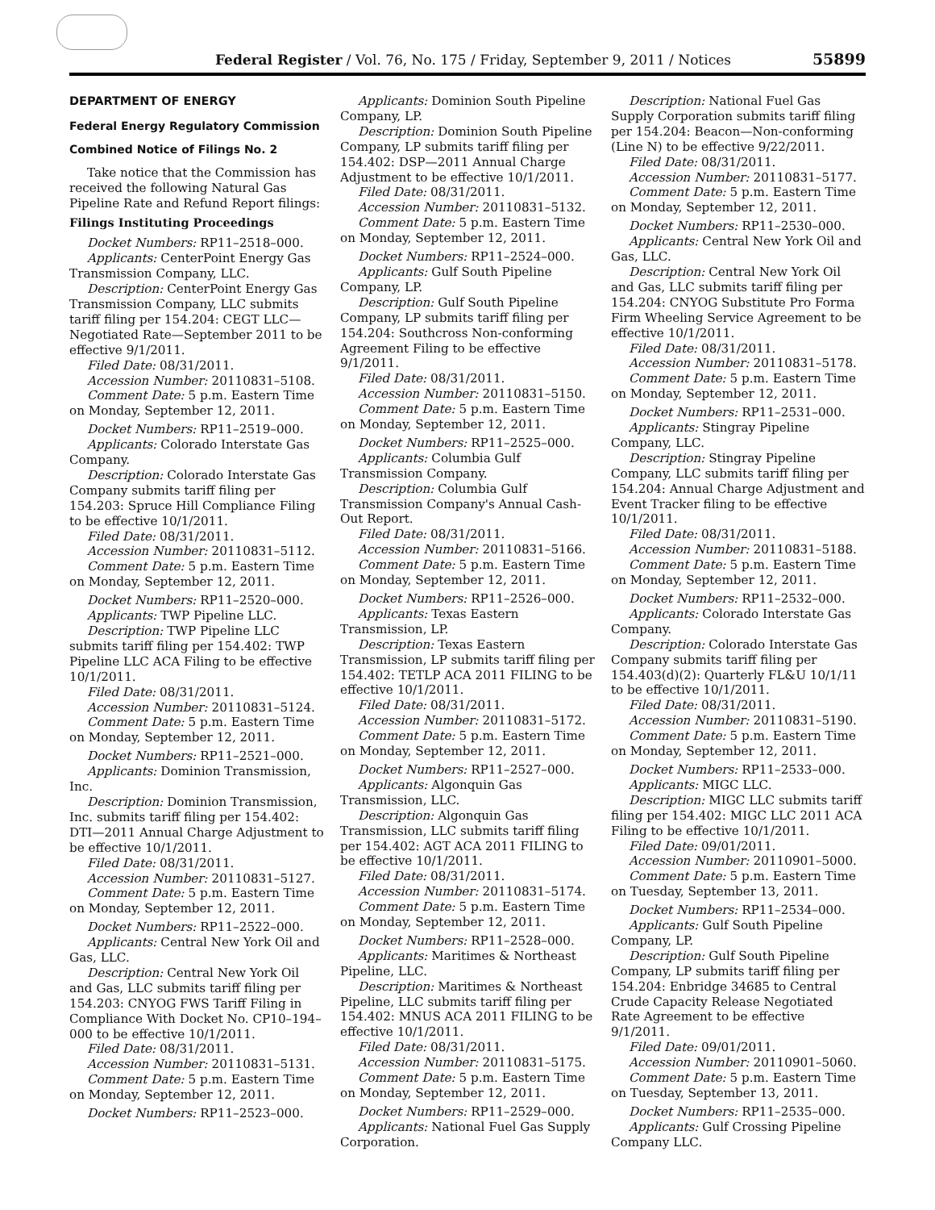Federal Register / Vol. 76, No. 175 / Friday, September 9, 2011 / Notices 55899
DEPARTMENT OF ENERGY
Federal Energy Regulatory Commission
Combined Notice of Filings No. 2
Take notice that the Commission has received the following Natural Gas Pipeline Rate and Refund Report filings:
Filings Instituting Proceedings
Docket Numbers: RP11–2518–000.
Applicants: CenterPoint Energy Gas Transmission Company, LLC.
Description: CenterPoint Energy Gas Transmission Company, LLC submits tariff filing per 154.204: CEGT LLC—Negotiated Rate—September 2011 to be effective 9/1/2011.
Filed Date: 08/31/2011.
Accession Number: 20110831–5108.
Comment Date: 5 p.m. Eastern Time on Monday, September 12, 2011.
Docket Numbers: RP11–2519–000.
Applicants: Colorado Interstate Gas Company.
Description: Colorado Interstate Gas Company submits tariff filing per 154.203: Spruce Hill Compliance Filing to be effective 10/1/2011.
Filed Date: 08/31/2011.
Accession Number: 20110831–5112.
Comment Date: 5 p.m. Eastern Time on Monday, September 12, 2011.
Docket Numbers: RP11–2520–000.
Applicants: TWP Pipeline LLC.
Description: TWP Pipeline LLC submits tariff filing per 154.402: TWP Pipeline LLC ACA Filing to be effective 10/1/2011.
Filed Date: 08/31/2011.
Accession Number: 20110831–5124.
Comment Date: 5 p.m. Eastern Time on Monday, September 12, 2011.
Docket Numbers: RP11–2521–000.
Applicants: Dominion Transmission, Inc.
Description: Dominion Transmission, Inc. submits tariff filing per 154.402: DTI—2011 Annual Charge Adjustment to be effective 10/1/2011.
Filed Date: 08/31/2011.
Accession Number: 20110831–5127.
Comment Date: 5 p.m. Eastern Time on Monday, September 12, 2011.
Docket Numbers: RP11–2522–000.
Applicants: Central New York Oil and Gas, LLC.
Description: Central New York Oil and Gas, LLC submits tariff filing per 154.203: CNYOG FWS Tariff Filing in Compliance With Docket No. CP10–194–000 to be effective 10/1/2011.
Filed Date: 08/31/2011.
Accession Number: 20110831–5131.
Comment Date: 5 p.m. Eastern Time on Monday, September 12, 2011.
Docket Numbers: RP11–2523–000.
Applicants: Dominion South Pipeline Company, LP.
Description: Dominion South Pipeline Company, LP submits tariff filing per 154.402: DSP—2011 Annual Charge Adjustment to be effective 10/1/2011.
Filed Date: 08/31/2011.
Accession Number: 20110831–5132.
Comment Date: 5 p.m. Eastern Time on Monday, September 12, 2011.
Docket Numbers: RP11–2524–000.
Applicants: Gulf South Pipeline Company, LP.
Description: Gulf South Pipeline Company, LP submits tariff filing per 154.204: Southcross Non-conforming Agreement Filing to be effective 9/1/2011.
Filed Date: 08/31/2011.
Accession Number: 20110831–5150.
Comment Date: 5 p.m. Eastern Time on Monday, September 12, 2011.
Docket Numbers: RP11–2525–000.
Applicants: Columbia Gulf Transmission Company.
Description: Columbia Gulf Transmission Company's Annual Cash-Out Report.
Filed Date: 08/31/2011.
Accession Number: 20110831–5166.
Comment Date: 5 p.m. Eastern Time on Monday, September 12, 2011.
Docket Numbers: RP11–2526–000.
Applicants: Texas Eastern Transmission, LP.
Description: Texas Eastern Transmission, LP submits tariff filing per 154.402: TETLP ACA 2011 FILING to be effective 10/1/2011.
Filed Date: 08/31/2011.
Accession Number: 20110831–5172.
Comment Date: 5 p.m. Eastern Time on Monday, September 12, 2011.
Docket Numbers: RP11–2527–000.
Applicants: Algonquin Gas Transmission, LLC.
Description: Algonquin Gas Transmission, LLC submits tariff filing per 154.402: AGT ACA 2011 FILING to be effective 10/1/2011.
Filed Date: 08/31/2011.
Accession Number: 20110831–5174.
Comment Date: 5 p.m. Eastern Time on Monday, September 12, 2011.
Docket Numbers: RP11–2528–000.
Applicants: Maritimes & Northeast Pipeline, LLC.
Description: Maritimes & Northeast Pipeline, LLC submits tariff filing per 154.402: MNUS ACA 2011 FILING to be effective 10/1/2011.
Filed Date: 08/31/2011.
Accession Number: 20110831–5175.
Comment Date: 5 p.m. Eastern Time on Monday, September 12, 2011.
Docket Numbers: RP11–2529–000.
Applicants: National Fuel Gas Supply Corporation.
Description: National Fuel Gas Supply Corporation submits tariff filing per 154.204: Beacon—Non-conforming (Line N) to be effective 9/22/2011.
Filed Date: 08/31/2011.
Accession Number: 20110831–5177.
Comment Date: 5 p.m. Eastern Time on Monday, September 12, 2011.
Docket Numbers: RP11–2530–000.
Applicants: Central New York Oil and Gas, LLC.
Description: Central New York Oil and Gas, LLC submits tariff filing per 154.204: CNYOG Substitute Pro Forma Firm Wheeling Service Agreement to be effective 10/1/2011.
Filed Date: 08/31/2011.
Accession Number: 20110831–5178.
Comment Date: 5 p.m. Eastern Time on Monday, September 12, 2011.
Docket Numbers: RP11–2531–000.
Applicants: Stingray Pipeline Company, LLC.
Description: Stingray Pipeline Company, LLC submits tariff filing per 154.204: Annual Charge Adjustment and Event Tracker filing to be effective 10/1/2011.
Filed Date: 08/31/2011.
Accession Number: 20110831–5188.
Comment Date: 5 p.m. Eastern Time on Monday, September 12, 2011.
Docket Numbers: RP11–2532–000.
Applicants: Colorado Interstate Gas Company.
Description: Colorado Interstate Gas Company submits tariff filing per 154.403(d)(2): Quarterly FL&U 10/1/11 to be effective 10/1/2011.
Filed Date: 08/31/2011.
Accession Number: 20110831–5190.
Comment Date: 5 p.m. Eastern Time on Monday, September 12, 2011.
Docket Numbers: RP11–2533–000.
Applicants: MIGC LLC.
Description: MIGC LLC submits tariff filing per 154.402: MIGC LLC 2011 ACA Filing to be effective 10/1/2011.
Filed Date: 09/01/2011.
Accession Number: 20110901–5000.
Comment Date: 5 p.m. Eastern Time on Tuesday, September 13, 2011.
Docket Numbers: RP11–2534–000.
Applicants: Gulf South Pipeline Company, LP.
Description: Gulf South Pipeline Company, LP submits tariff filing per 154.204: Enbridge 34685 to Central Crude Capacity Release Negotiated Rate Agreement to be effective 9/1/2011.
Filed Date: 09/01/2011.
Accession Number: 20110901–5060.
Comment Date: 5 p.m. Eastern Time on Tuesday, September 13, 2011.
Docket Numbers: RP11–2535–000.
Applicants: Gulf Crossing Pipeline Company LLC.